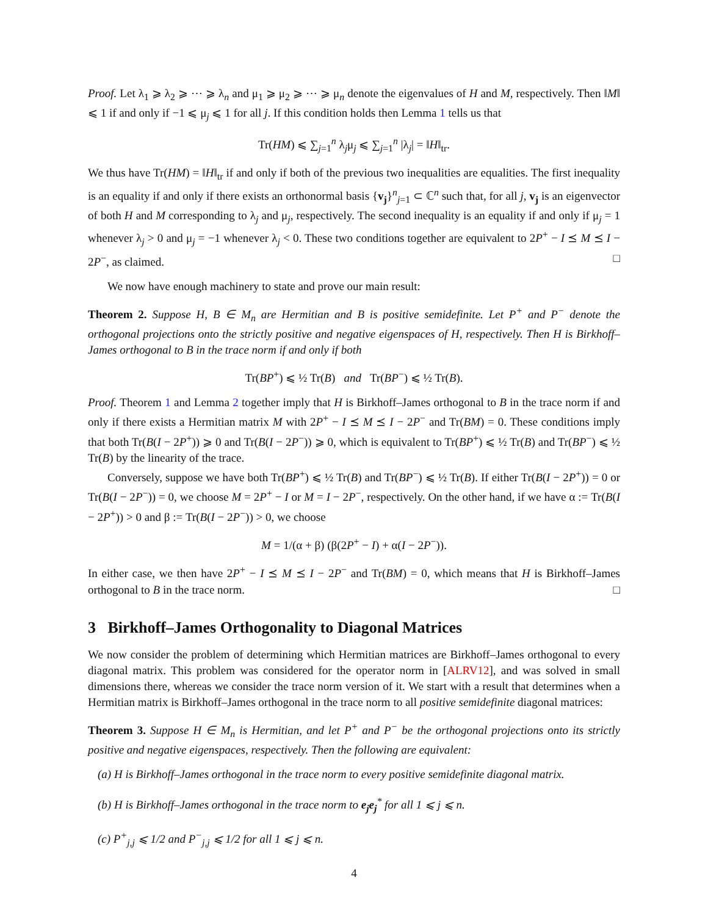Proof. Let λ<sub>1</sub> ⩾ λ<sub>2</sub> ⩾ ⋯ ⩾ λ<sub>n</sub> and μ<sub>1</sub> ⩾ μ<sub>2</sub> ⩾ ⋯ ⩾ μ<sub>n</sub> denote the eigenvalues of H and M, respectively. Then ‖M‖ ⩽ 1 if and only if −1 ⩽ μ<sub>j</sub> ⩽ 1 for all j. If this condition holds then Lemma 1 tells us that
Tr(HM) ⩽ ∑<sub>j=1</sub><sup>n</sup> λ<sub>j</sub>μ<sub>j</sub> ⩽ ∑<sub>j=1</sub><sup>n</sup> |λ<sub>j</sub>| = ‖H‖<sub>tr</sub>.
We thus have Tr(HM) = ‖H‖<sub>tr</sub> if and only if both of the previous two inequalities are equalities. The first inequality is an equality if and only if there exists an orthonormal basis {v<sub>j</sub>}<sup>n</sup><sub>j=1</sub> ⊂ ℂ<sup>n</sup> such that, for all j, v<sub>j</sub> is an eigenvector of both H and M corresponding to λ<sub>j</sub> and μ<sub>j</sub>, respectively. The second inequality is an equality if and only if μ<sub>j</sub> = 1 whenever λ<sub>j</sub> > 0 and μ<sub>j</sub> = −1 whenever λ<sub>j</sub> < 0. These two conditions together are equivalent to 2P<sup>+</sup> − I ⪯ M ⪯ I − 2P<sup>−</sup>, as claimed. □
We now have enough machinery to state and prove our main result:
Theorem 2. Suppose H, B ∈ M<sub>n</sub> are Hermitian and B is positive semidefinite. Let P<sup>+</sup> and P<sup>−</sup> denote the orthogonal projections onto the strictly positive and negative eigenspaces of H, respectively. Then H is Birkhoff–James orthogonal to B in the trace norm if and only if both
Tr(BP<sup>+</sup>) ⩽ ½ Tr(B) and Tr(BP<sup>−</sup>) ⩽ ½ Tr(B).
Proof. Theorem 1 and Lemma 2 together imply that H is Birkhoff–James orthogonal to B in the trace norm if and only if there exists a Hermitian matrix M with 2P<sup>+</sup> − I ⪯ M ⪯ I − 2P<sup>−</sup> and Tr(BM) = 0. These conditions imply that both Tr(B(I − 2P<sup>+</sup>)) ⩾ 0 and Tr(B(I − 2P<sup>−</sup>)) ⩾ 0, which is equivalent to Tr(BP<sup>+</sup>) ⩽ ½ Tr(B) and Tr(BP<sup>−</sup>) ⩽ ½ Tr(B) by the linearity of the trace.
Conversely, suppose we have both Tr(BP<sup>+</sup>) ⩽ ½ Tr(B) and Tr(BP<sup>−</sup>) ⩽ ½ Tr(B). If either Tr(B(I − 2P<sup>+</sup>)) = 0 or Tr(B(I − 2P<sup>−</sup>)) = 0, we choose M = 2P<sup>+</sup> − I or M = I − 2P<sup>−</sup>, respectively. On the other hand, if we have α := Tr(B(I − 2P<sup>+</sup>)) > 0 and β := Tr(B(I − 2P<sup>−</sup>)) > 0, we choose
M = 1/(α + β) (β(2P<sup>+</sup> − I) + α(I − 2P<sup>−</sup>)).
In either case, we then have 2P<sup>+</sup> − I ⪯ M ⪯ I − 2P<sup>−</sup> and Tr(BM) = 0, which means that H is Birkhoff–James orthogonal to B in the trace norm. □
3 Birkhoff–James Orthogonality to Diagonal Matrices
We now consider the problem of determining which Hermitian matrices are Birkhoff–James orthogonal to every diagonal matrix. This problem was considered for the operator norm in [ALRV12], and was solved in small dimensions there, whereas we consider the trace norm version of it. We start with a result that determines when a Hermitian matrix is Birkhoff–James orthogonal in the trace norm to all positive semidefinite diagonal matrices:
Theorem 3. Suppose H ∈ M<sub>n</sub> is Hermitian, and let P<sup>+</sup> and P<sup>−</sup> be the orthogonal projections onto its strictly positive and negative eigenspaces, respectively. Then the following are equivalent:
(a) H is Birkhoff–James orthogonal in the trace norm to every positive semidefinite diagonal matrix.
(b) H is Birkhoff–James orthogonal in the trace norm to e<sub>j</sub>e<sub>j</sub><sup>*</sup> for all 1 ⩽ j ⩽ n.
(c) P<sup>+</sup><sub>j,j</sub> ⩽ 1/2 and P<sup>−</sup><sub>j,j</sub> ⩽ 1/2 for all 1 ⩽ j ⩽ n.
4